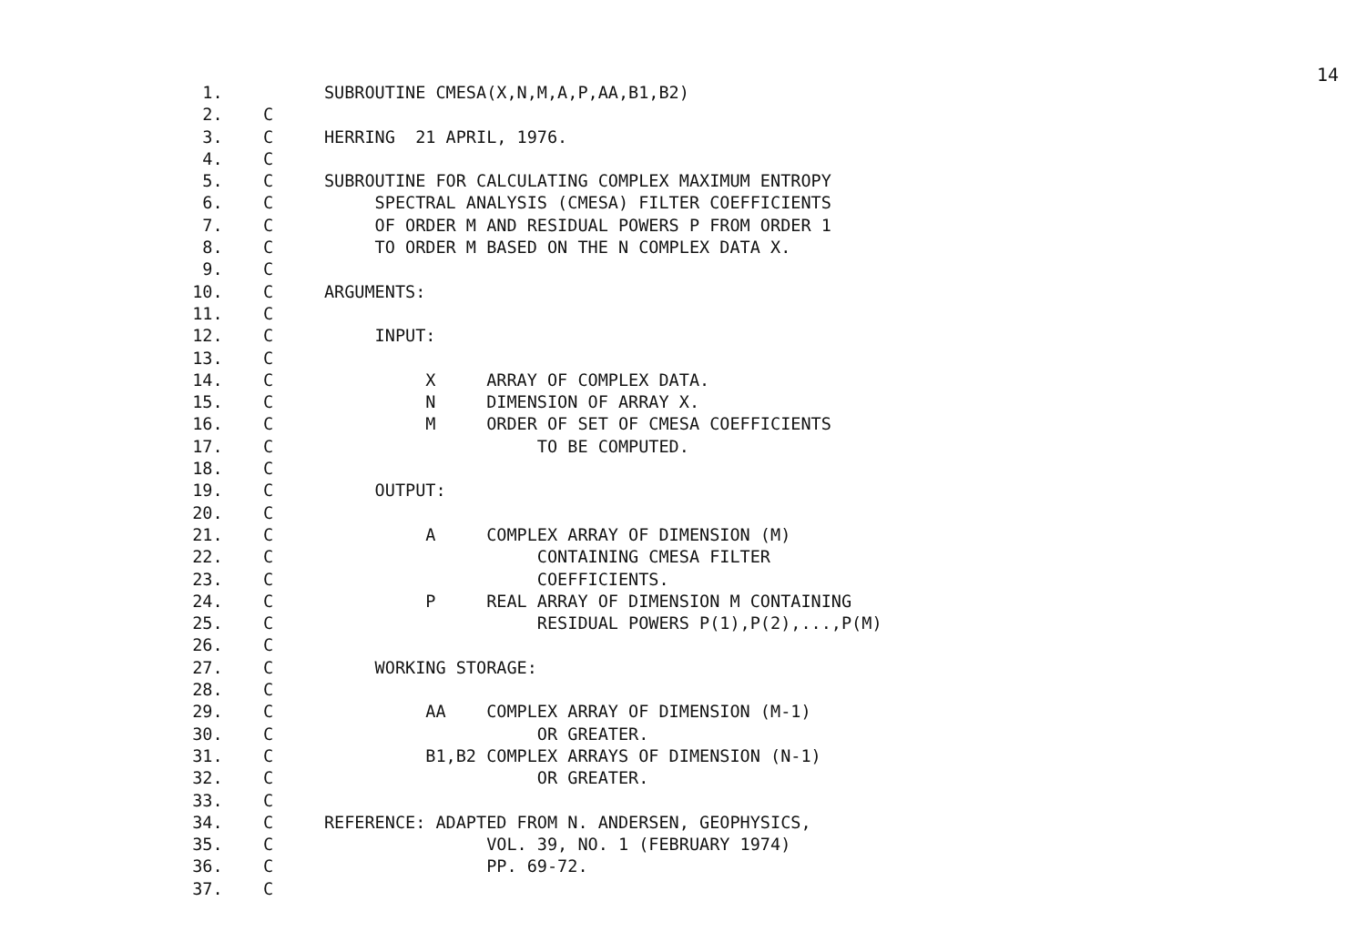14
1. SUBROUTINE CMESA(X,N,M,A,P,AA,B1,B2)
2. C
3. C HERRING 21 APRIL, 1976.
4. C
5. C SUBROUTINE FOR CALCULATING COMPLEX MAXIMUM ENTROPY
6. C SPECTRAL ANALYSIS (CMESA) FILTER COEFFICIENTS
7. C OF ORDER M AND RESIDUAL POWERS P FROM ORDER 1
8. C TO ORDER M BASED ON THE N COMPLEX DATA X.
9. C
10. C ARGUMENTS:
11. C
12. C INPUT:
13. C
14. C X ARRAY OF COMPLEX DATA.
15. C N DIMENSION OF ARRAY X.
16. C M ORDER OF SET OF CMESA COEFFICIENTS
17. C TO BE COMPUTED.
18. C
19. C OUTPUT:
20. C
21. C A COMPLEX ARRAY OF DIMENSION (M)
22. C CONTAINING CMESA FILTER
23. C COEFFICIENTS.
24. C P REAL ARRAY OF DIMENSION M CONTAINING
25. C RESIDUAL POWERS P(1),P(2),...,P(M)
26. C
27. C WORKING STORAGE:
28. C
29. C AA COMPLEX ARRAY OF DIMENSION (M-1)
30. C OR GREATER.
31. C B1,B2 COMPLEX ARRAYS OF DIMENSION (N-1)
32. C OR GREATER.
33. C
34. C REFERENCE: ADAPTED FROM N. ANDERSEN, GEOPHYSICS,
35. C VOL. 39, NO. 1 (FEBRUARY 1974)
36. C PP. 69-72.
37. C